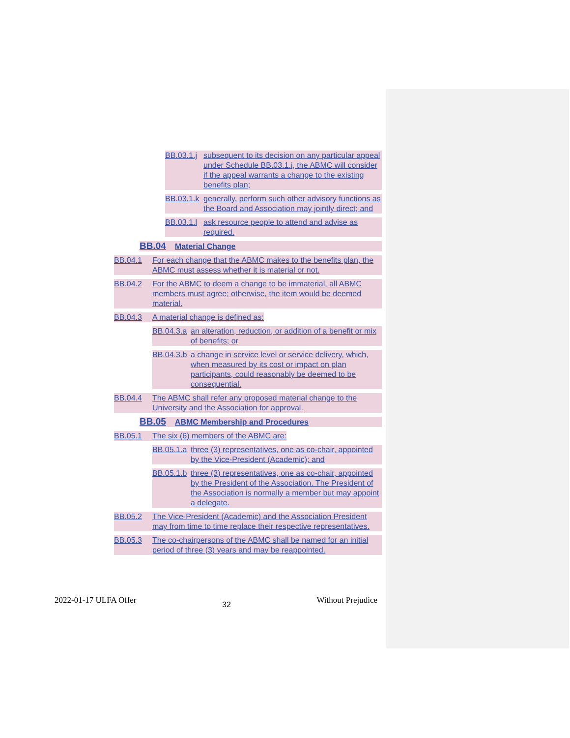BB.03.1.j subsequent to its decision on any particular appeal under Schedule BB.03.1.i, the ABMC will consider if the appeal warrants a change to the existing benefits plan;
BB.03.1.k generally, perform such other advisory functions as the Board and Association may jointly direct; and
BB.03.1.l ask resource people to attend and advise as required.
BB.04 Material Change
BB.04.1 For each change that the ABMC makes to the benefits plan, the ABMC must assess whether it is material or not.
BB.04.2 For the ABMC to deem a change to be immaterial, all ABMC members must agree; otherwise, the item would be deemed material.
BB.04.3 A material change is defined as:
BB.04.3.a an alteration, reduction, or addition of a benefit or mix of benefits; or
BB.04.3.b a change in service level or service delivery, which, when measured by its cost or impact on plan participants, could reasonably be deemed to be consequential.
BB.04.4 The ABMC shall refer any proposed material change to the University and the Association for approval.
BB.05 ABMC Membership and Procedures
BB.05.1 The six (6) members of the ABMC are:
BB.05.1.a three (3) representatives, one as co-chair, appointed by the Vice-President (Academic); and
BB.05.1.b three (3) representatives, one as co-chair, appointed by the President of the Association. The President of the Association is normally a member but may appoint a delegate.
BB.05.2 The Vice-President (Academic) and the Association President may from time to time replace their respective representatives.
BB.05.3 The co-chairpersons of the ABMC shall be named for an initial period of three (3) years and may be reappointed.
2022-01-17 ULFA Offer 32 Without Prejudice